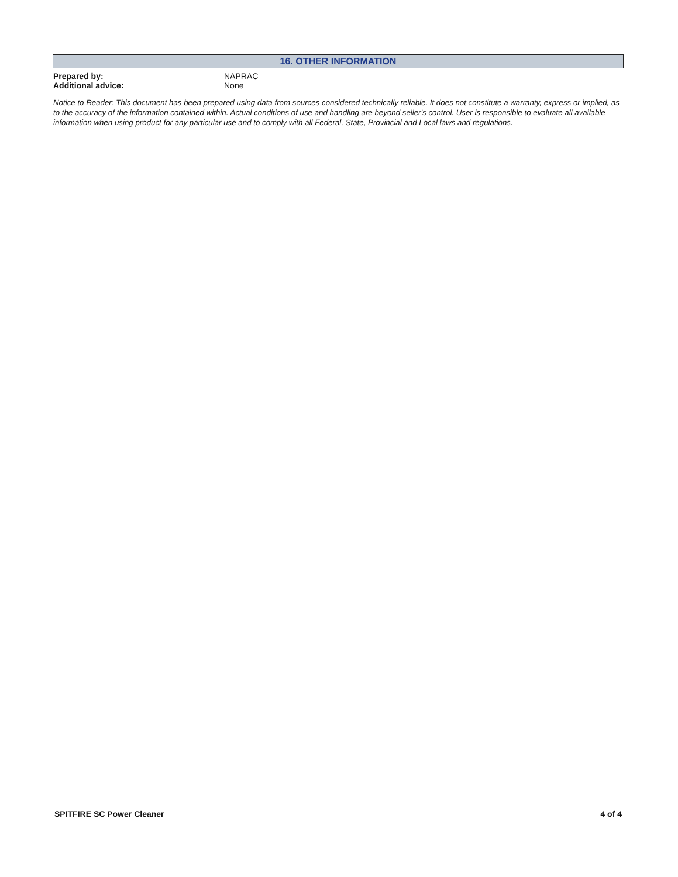16. OTHER INFORMATION
Prepared by: NAPRAC
Additional advice: None
Notice to Reader: This document has been prepared using data from sources considered technically reliable. It does not constitute a warranty, express or implied, as to the accuracy of the information contained within. Actual conditions of use and handling are beyond seller's control. User is responsible to evaluate all available information when using product for any particular use and to comply with all Federal, State, Provincial and Local laws and regulations.
SPITFIRE SC Power Cleaner 4 of 4